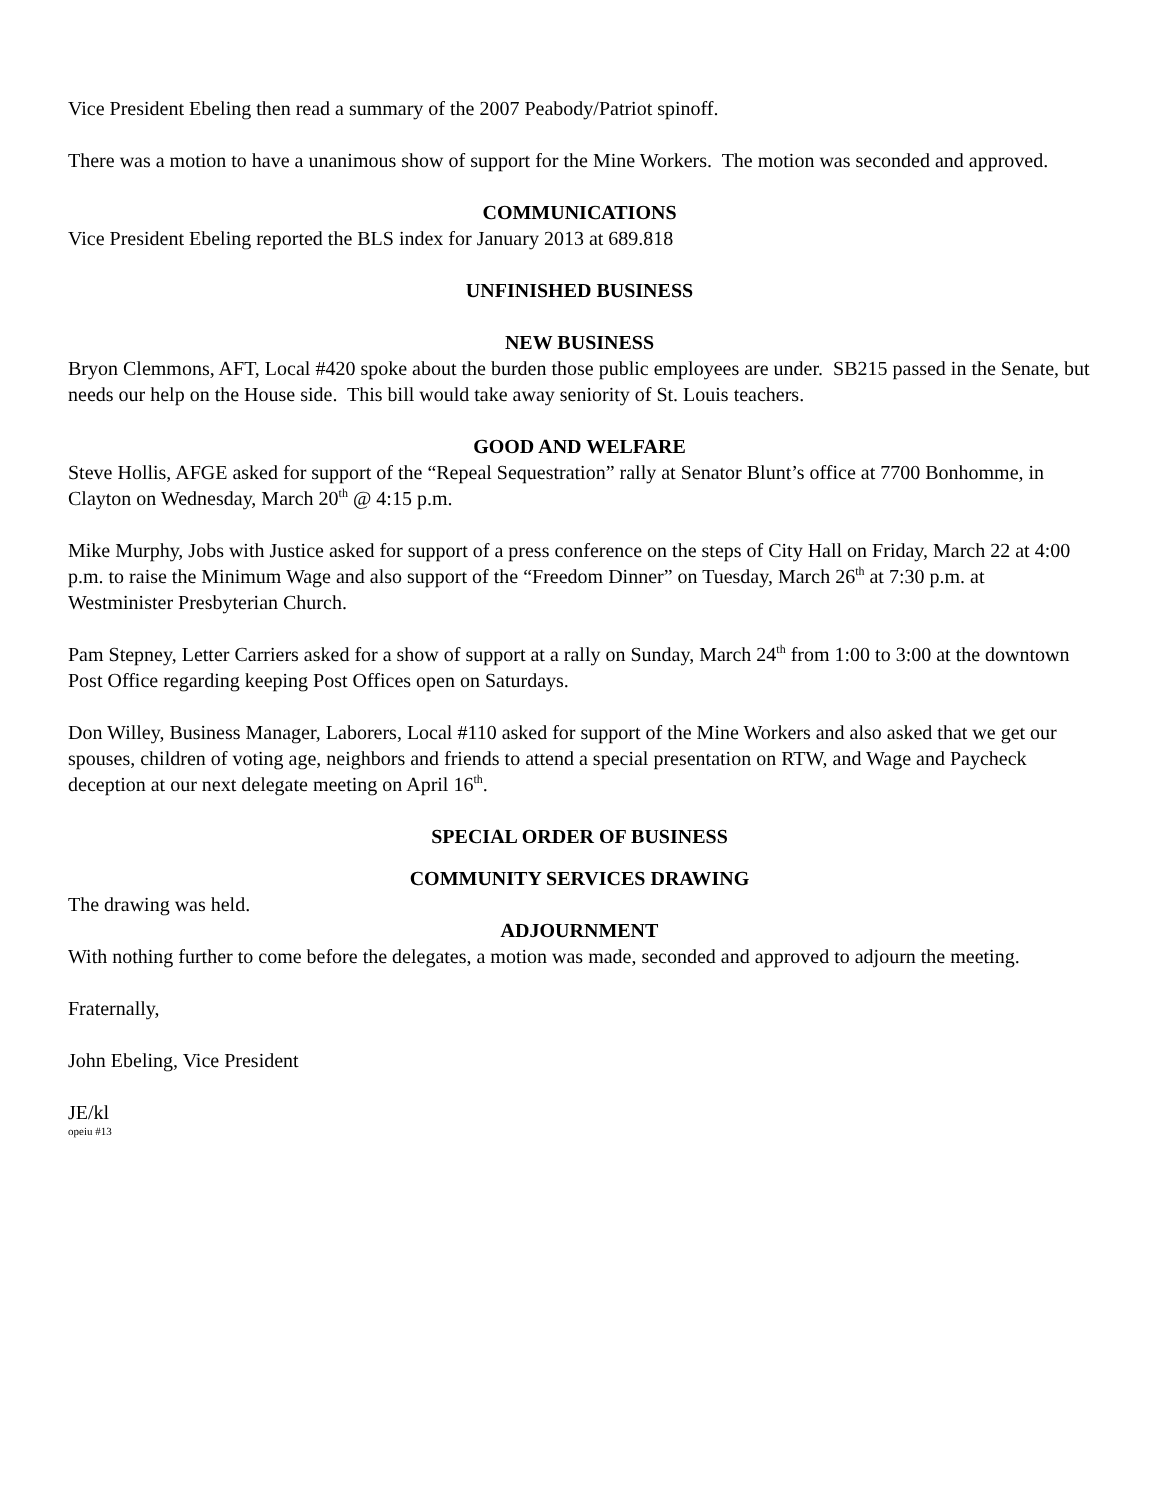Vice President Ebeling then read a summary of the 2007 Peabody/Patriot spinoff.
There was a motion to have a unanimous show of support for the Mine Workers. The motion was seconded and approved.
COMMUNICATIONS
Vice President Ebeling reported the BLS index for January 2013 at 689.818
UNFINISHED BUSINESS
NEW BUSINESS
Bryon Clemmons, AFT, Local #420 spoke about the burden those public employees are under. SB215 passed in the Senate, but needs our help on the House side. This bill would take away seniority of St. Louis teachers.
GOOD AND WELFARE
Steve Hollis, AFGE asked for support of the “Repeal Sequestration” rally at Senator Blunt’s office at 7700 Bonhomme, in Clayton on Wednesday, March 20<sup>th</sup> @ 4:15 p.m.
Mike Murphy, Jobs with Justice asked for support of a press conference on the steps of City Hall on Friday, March 22 at 4:00 p.m. to raise the Minimum Wage and also support of the “Freedom Dinner” on Tuesday, March 26<sup>th</sup> at 7:30 p.m. at Westminister Presbyterian Church.
Pam Stepney, Letter Carriers asked for a show of support at a rally on Sunday, March 24<sup>th</sup> from 1:00 to 3:00 at the downtown Post Office regarding keeping Post Offices open on Saturdays.
Don Willey, Business Manager, Laborers, Local #110 asked for support of the Mine Workers and also asked that we get our spouses, children of voting age, neighbors and friends to attend a special presentation on RTW, and Wage and Paycheck deception at our next delegate meeting on April 16<sup>th</sup>.
SPECIAL ORDER OF BUSINESS
COMMUNITY SERVICES DRAWING
The drawing was held.
ADJOURNMENT
With nothing further to come before the delegates, a motion was made, seconded and approved to adjourn the meeting.
Fraternally,
John Ebeling, Vice President
JE/kl
opeiu #13